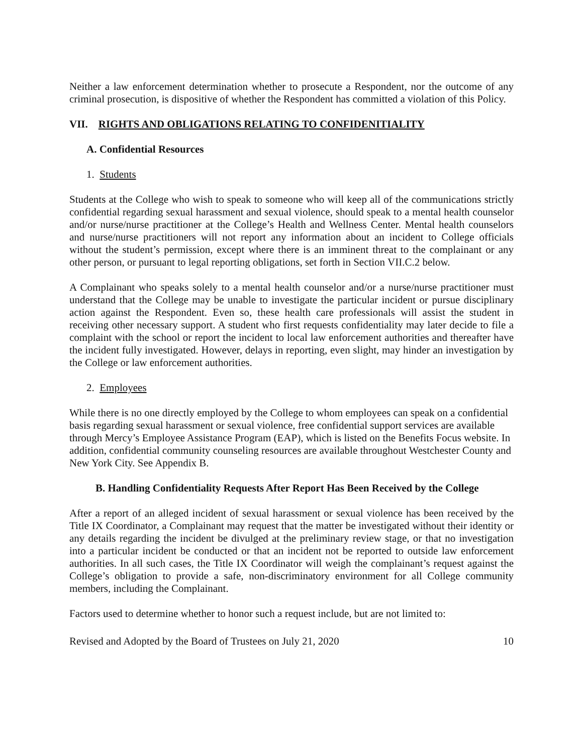Neither a law enforcement determination whether to prosecute a Respondent, nor the outcome of any criminal prosecution, is dispositive of whether the Respondent has committed a violation of this Policy.
VII. RIGHTS AND OBLIGATIONS RELATING TO CONFIDENITIALITY
A. Confidential Resources
1. Students
Students at the College who wish to speak to someone who will keep all of the communications strictly confidential regarding sexual harassment and sexual violence, should speak to a mental health counselor and/or nurse/nurse practitioner at the College’s Health and Wellness Center. Mental health counselors and nurse/nurse practitioners will not report any information about an incident to College officials without the student’s permission, except where there is an imminent threat to the complainant or any other person, or pursuant to legal reporting obligations, set forth in Section VII.C.2 below.
A Complainant who speaks solely to a mental health counselor and/or a nurse/nurse practitioner must understand that the College may be unable to investigate the particular incident or pursue disciplinary action against the Respondent. Even so, these health care professionals will assist the student in receiving other necessary support. A student who first requests confidentiality may later decide to file a complaint with the school or report the incident to local law enforcement authorities and thereafter have the incident fully investigated. However, delays in reporting, even slight, may hinder an investigation by the College or law enforcement authorities.
2. Employees
While there is no one directly employed by the College to whom employees can speak on a confidential basis regarding sexual harassment or sexual violence, free confidential support services are available through Mercy’s Employee Assistance Program (EAP), which is listed on the Benefits Focus website. In addition, confidential community counseling resources are available throughout Westchester County and New York City. See Appendix B.
B. Handling Confidentiality Requests After Report Has Been Received by the College
After a report of an alleged incident of sexual harassment or sexual violence has been received by the Title IX Coordinator, a Complainant may request that the matter be investigated without their identity or any details regarding the incident be divulged at the preliminary review stage, or that no investigation into a particular incident be conducted or that an incident not be reported to outside law enforcement authorities. In all such cases, the Title IX Coordinator will weigh the complainant’s request against the College’s obligation to provide a safe, non-discriminatory environment for all College community members, including the Complainant.
Factors used to determine whether to honor such a request include, but are not limited to:
Revised and Adopted by the Board of Trustees on July 21, 2020 10